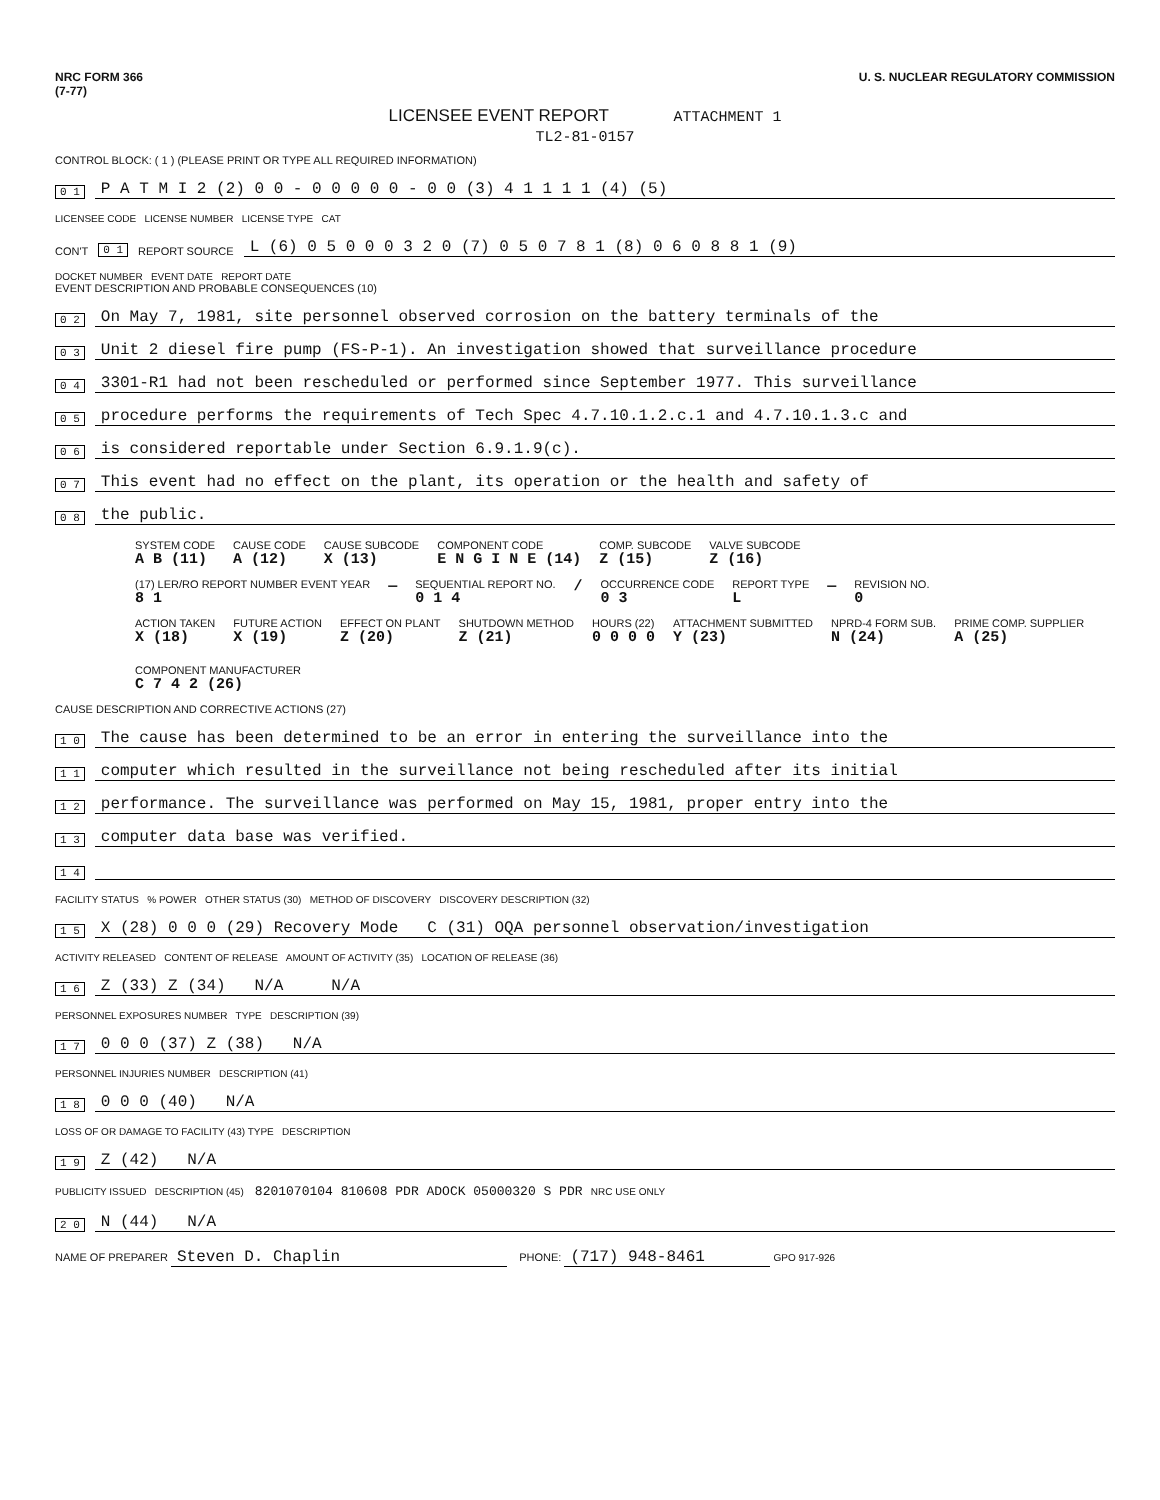NRC FORM 366
(7-77)
U. S. NUCLEAR REGULATORY COMMISSION
LICENSEE EVENT REPORT ATTACHMENT 1
TL2-81-0157
CONTROL BLOCK: ( 1 ) (PLEASE PRINT OR TYPE ALL REQUIRED INFORMATION)
0 1 P A T M I 2 (2) 0 0 - 0 0 0 0 0 - 0 0 (3) 4 1 1 1 1 (4) (5)
LICENSEE CODE LICENSE NUMBER LICENSE TYPE CAT
CON'T 0 1 REPORT SOURCE L (6) 0 5 0 0 0 3 2 0 (7) 0 5 0 7 8 1 (8) 0 6 0 8 8 1 (9)
DOCKET NUMBER EVENT DATE REPORT DATE
EVENT DESCRIPTION AND PROBABLE CONSEQUENCES (10)
0 2 On May 7, 1981, site personnel observed corrosion on the battery terminals of the
0 3 Unit 2 diesel fire pump (FS-P-1). An investigation showed that surveillance procedure
0 4 3301-R1 had not been rescheduled or performed since September 1977. This surveillance
0 5 procedure performs the requirements of Tech Spec 4.7.10.1.2.c.1 and 4.7.10.1.3.c and
0 6 is considered reportable under Section 6.9.1.9(c).
0 7 This event had no effect on the plant, its operation or the health and safety of
0 8 the public.
SYSTEM CODE
A B (11)
CAUSE CODE
A (12)
CAUSE SUBCODE
X (13)
COMPONENT CODE
E N G I N E (14)
COMP. SUBCODE
Z (15)
VALVE SUBCODE
Z (16)
(17) LER/RO REPORT NUMBER EVENT YEAR
8 1
—
SEQUENTIAL REPORT NO.
0 1 4
/
OCCURRENCE CODE
0 3
REPORT TYPE
L
—
REVISION NO.
0
ACTION TAKEN
X (18)
FUTURE ACTION
X (19)
EFFECT ON PLANT
Z (20)
SHUTDOWN METHOD
Z (21)
HOURS (22)
0 0 0 0
ATTACHMENT SUBMITTED
Y (23)
NPRD-4 FORM SUB.
N (24)
PRIME COMP. SUPPLIER
A (25)
COMPONENT MANUFACTURER
C 7 4 2 (26)
CAUSE DESCRIPTION AND CORRECTIVE ACTIONS (27)
1 0 The cause has been determined to be an error in entering the surveillance into the
1 1 computer which resulted in the surveillance not being rescheduled after its initial
1 2 performance. The surveillance was performed on May 15, 1981, proper entry into the
1 3 computer data base was verified.
1 4
FACILITY STATUS % POWER OTHER STATUS (30) METHOD OF DISCOVERY DISCOVERY DESCRIPTION (32)
1 5 X (28) 0 0 0 (29) Recovery Mode C (31) OQA personnel observation/investigation
ACTIVITY RELEASED CONTENT OF RELEASE AMOUNT OF ACTIVITY (35) LOCATION OF RELEASE (36)
1 6 Z (33) Z (34) N/A N/A
PERSONNEL EXPOSURES NUMBER TYPE DESCRIPTION (39)
1 7 0 0 0 (37) Z (38) N/A
PERSONNEL INJURIES NUMBER DESCRIPTION (41)
1 8 0 0 0 (40) N/A
LOSS OF OR DAMAGE TO FACILITY (43) TYPE DESCRIPTION
1 9 Z (42) N/A
PUBLICITY ISSUED DESCRIPTION (45) 8201070104 810608 PDR ADOCK 05000320 S PDR NRC USE ONLY
2 0 N (44) N/A
NAME OF PREPARER Steven D. Chaplin PHONE: (717) 948-8461 GPO 917-926